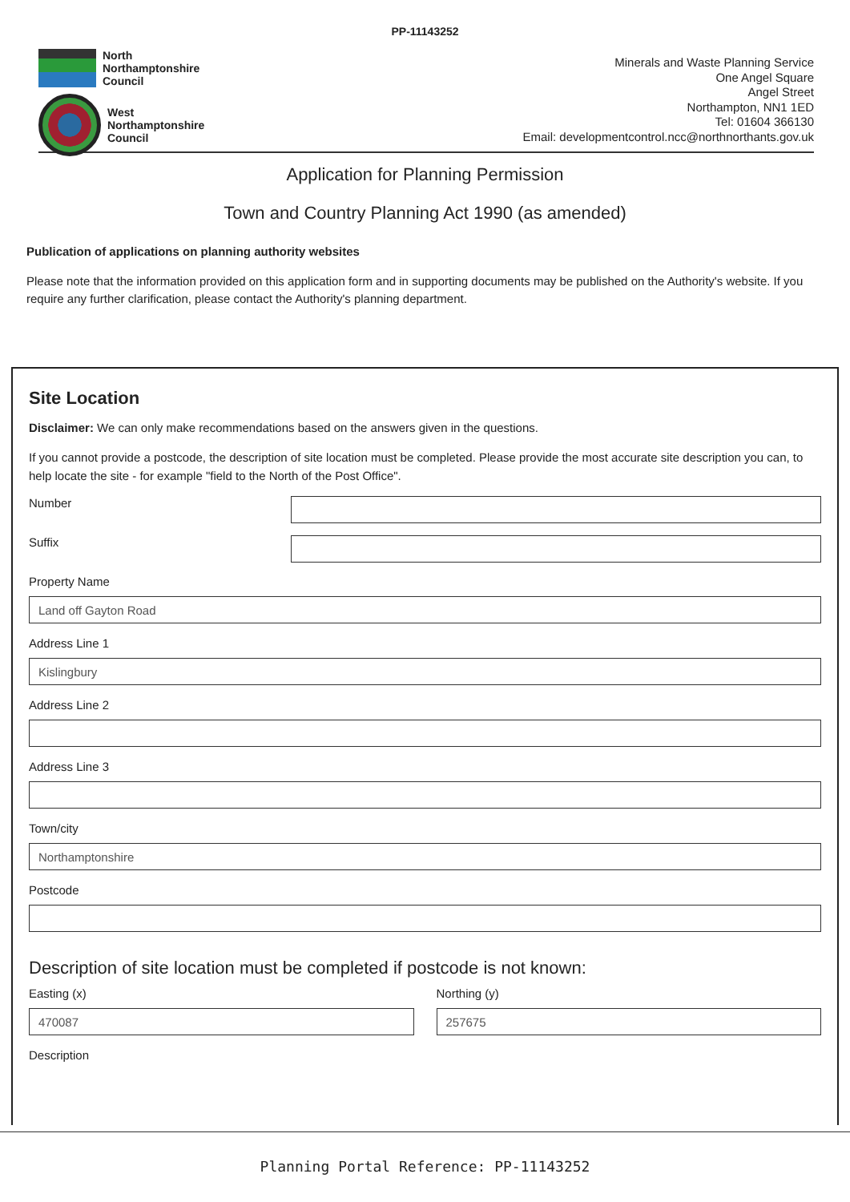PP-11143252
North
Northamptonshire
Council
West
Northamptonshire
Council
Minerals and Waste Planning Service
One Angel Square
Angel Street
Northampton, NN1 1ED
Tel: 01604 366130
Email: developmentcontrol.ncc@northnorthants.gov.uk
Application for Planning Permission
Town and Country Planning Act 1990 (as amended)
Publication of applications on planning authority websites
Please note that the information provided on this application form and in supporting documents may be published on the Authority's website. If you require any further clarification, please contact the Authority's planning department.
Site Location
Disclaimer: We can only make recommendations based on the answers given in the questions.
If you cannot provide a postcode, the description of site location must be completed. Please provide the most accurate site description you can, to help locate the site - for example "field to the North of the Post Office".
Number
Suffix
Property Name
Land off Gayton Road
Address Line 1
Kislingbury
Address Line 2
Address Line 3
Town/city
Northamptonshire
Postcode
Description of site location must be completed if postcode is not known:
Easting (x)
470087
Northing (y)
257675
Description
Planning Portal Reference: PP-11143252